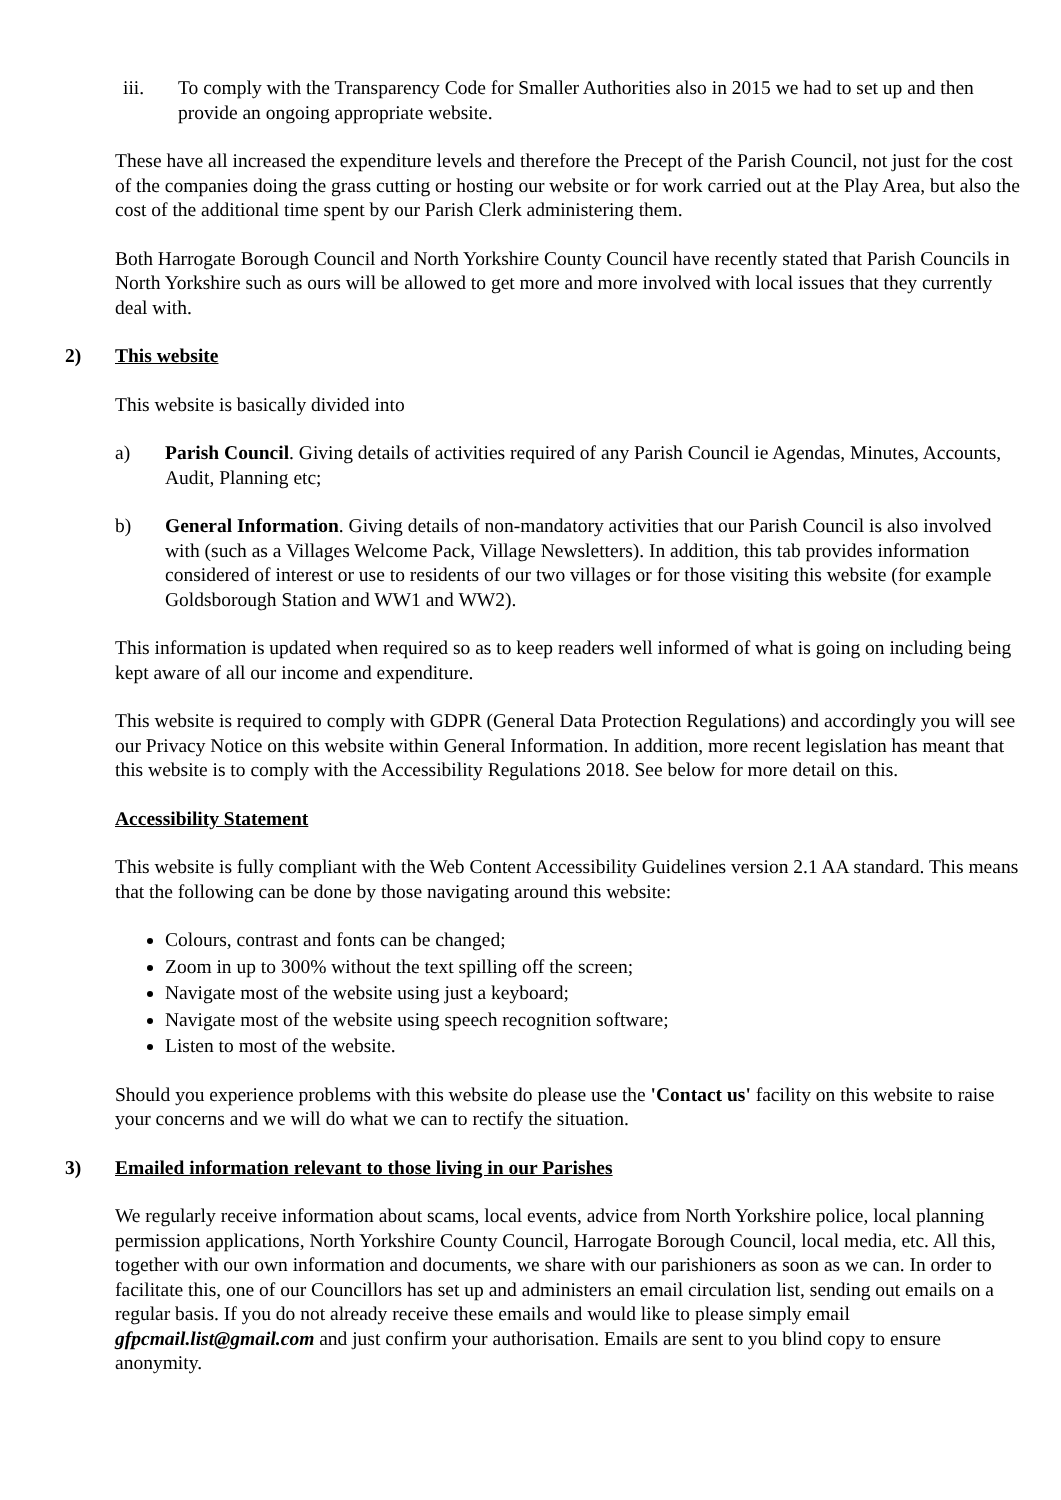iii. To comply with the Transparency Code for Smaller Authorities also in 2015 we had to set up and then provide an ongoing appropriate website.
These have all increased the expenditure levels and therefore the Precept of the Parish Council, not just for the cost of the companies doing the grass cutting or hosting our website or for work carried out at the Play Area, but also the cost of the additional time spent by our Parish Clerk administering them.
Both Harrogate Borough Council and North Yorkshire County Council have recently stated that Parish Councils in North Yorkshire such as ours will be allowed to get more and more involved with local issues that they currently deal with.
2) This website
This website is basically divided into
a) Parish Council. Giving details of activities required of any Parish Council ie Agendas, Minutes, Accounts, Audit, Planning etc;
b) General Information. Giving details of non-mandatory activities that our Parish Council is also involved with (such as a Villages Welcome Pack, Village Newsletters). In addition, this tab provides information considered of interest or use to residents of our two villages or for those visiting this website (for example Goldsborough Station and WW1 and WW2).
This information is updated when required so as to keep readers well informed of what is going on including being kept aware of all our income and expenditure.
This website is required to comply with GDPR (General Data Protection Regulations) and accordingly you will see our Privacy Notice on this website within General Information. In addition, more recent legislation has meant that this website is to comply with the Accessibility Regulations 2018. See below for more detail on this.
Accessibility Statement
This website is fully compliant with the Web Content Accessibility Guidelines version 2.1 AA standard. This means that the following can be done by those navigating around this website:
Colours, contrast and fonts can be changed;
Zoom in up to 300% without the text spilling off the screen;
Navigate most of the website using just a keyboard;
Navigate most of the website using speech recognition software;
Listen to most of the website.
Should you experience problems with this website do please use the 'Contact us' facility on this website to raise your concerns and we will do what we can to rectify the situation.
3) Emailed information relevant to those living in our Parishes
We regularly receive information about scams, local events, advice from North Yorkshire police, local planning permission applications, North Yorkshire County Council, Harrogate Borough Council, local media, etc. All this, together with our own information and documents, we share with our parishioners as soon as we can. In order to facilitate this, one of our Councillors has set up and administers an email circulation list, sending out emails on a regular basis. If you do not already receive these emails and would like to please simply email gfpcmail.list@gmail.com and just confirm your authorisation. Emails are sent to you blind copy to ensure anonymity.